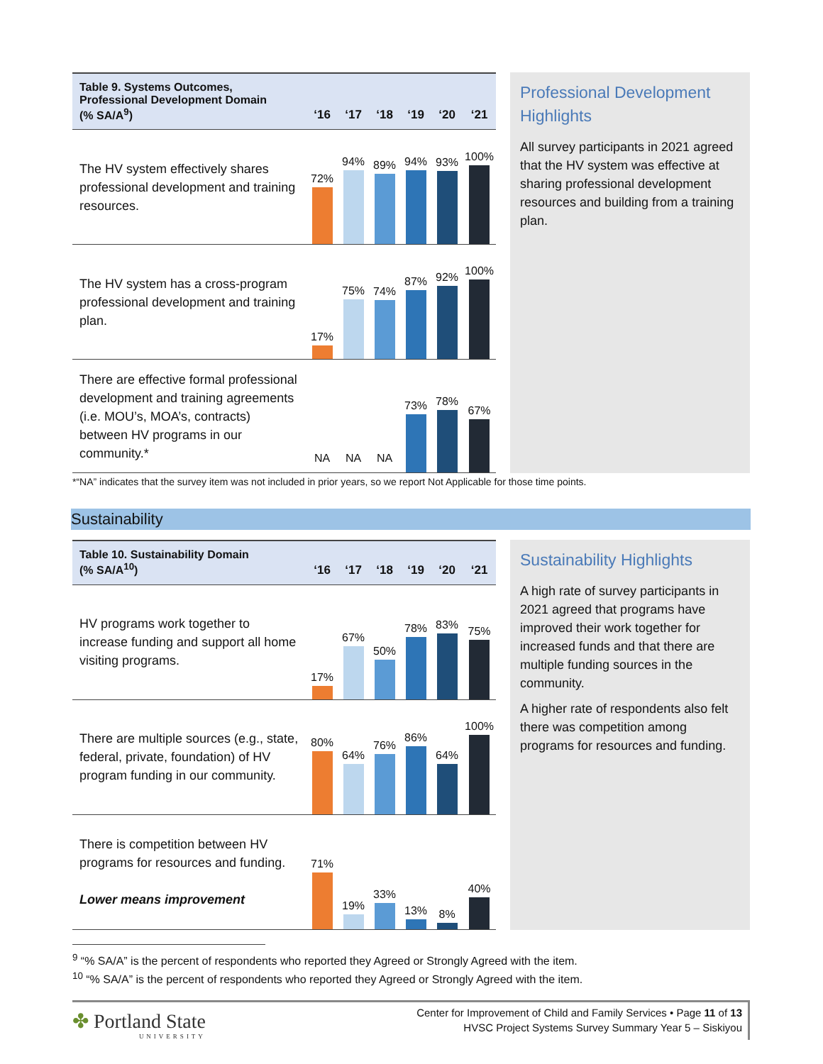| Table 9. Systems Outcomes, Professional Development Domain (% SA/A<sup>9</sup>) | ‘16 | ‘17 | ‘18 | ‘19 | ‘20 | ‘21 |
| --- | --- | --- | --- | --- | --- | --- |
| The HV system effectively shares professional development and training resources. | 72% | 94% | 89% | 94% | 93% | 100% |
| The HV system has a cross-program professional development and training plan. | 17% | 75% | 74% | 87% | 92% | 100% |
| There are effective formal professional development and training agreements (i.e. MOU’s, MOA’s, contracts) between HV programs in our community.* | NA | NA | NA | 73% | 78% | 67% |
Professional Development Highlights
All survey participants in 2021 agreed that the HV system was effective at sharing professional development resources and building from a training plan.
*“NA” indicates that the survey item was not included in prior years, so we report Not Applicable for those time points.
Sustainability
| Table 10. Sustainability Domain (% SA/A<sup>10</sup>) | ‘16 | ‘17 | ‘18 | ‘19 | ‘20 | ‘21 |
| --- | --- | --- | --- | --- | --- | --- |
| HV programs work together to increase funding and support all home visiting programs. | 17% | 67% | 50% | 78% | 83% | 75% |
| There are multiple sources (e.g., state, federal, private, foundation) of HV program funding in our community. | 80% | 64% | 76% | 86% | 64% | 100% |
| There is competition between HV programs for resources and funding. Lower means improvement | 71% | 19% | 33% | 13% | 8% | 40% |
Sustainability Highlights
A high rate of survey participants in 2021 agreed that programs have improved their work together for increased funds and that there are multiple funding sources in the community.
A higher rate of respondents also felt there was competition among programs for resources and funding.
<sup>9</sup> “% SA/A” is the percent of respondents who reported they Agreed or Strongly Agreed with the item.
<sup>10</sup> “% SA/A” is the percent of respondents who reported they Agreed or Strongly Agreed with the item.
✤ Portland State
UNIVERSITY
Center for Improvement of Child and Family Services • Page 11 of 13
HVSC Project Systems Survey Summary Year 5 – Siskiyou